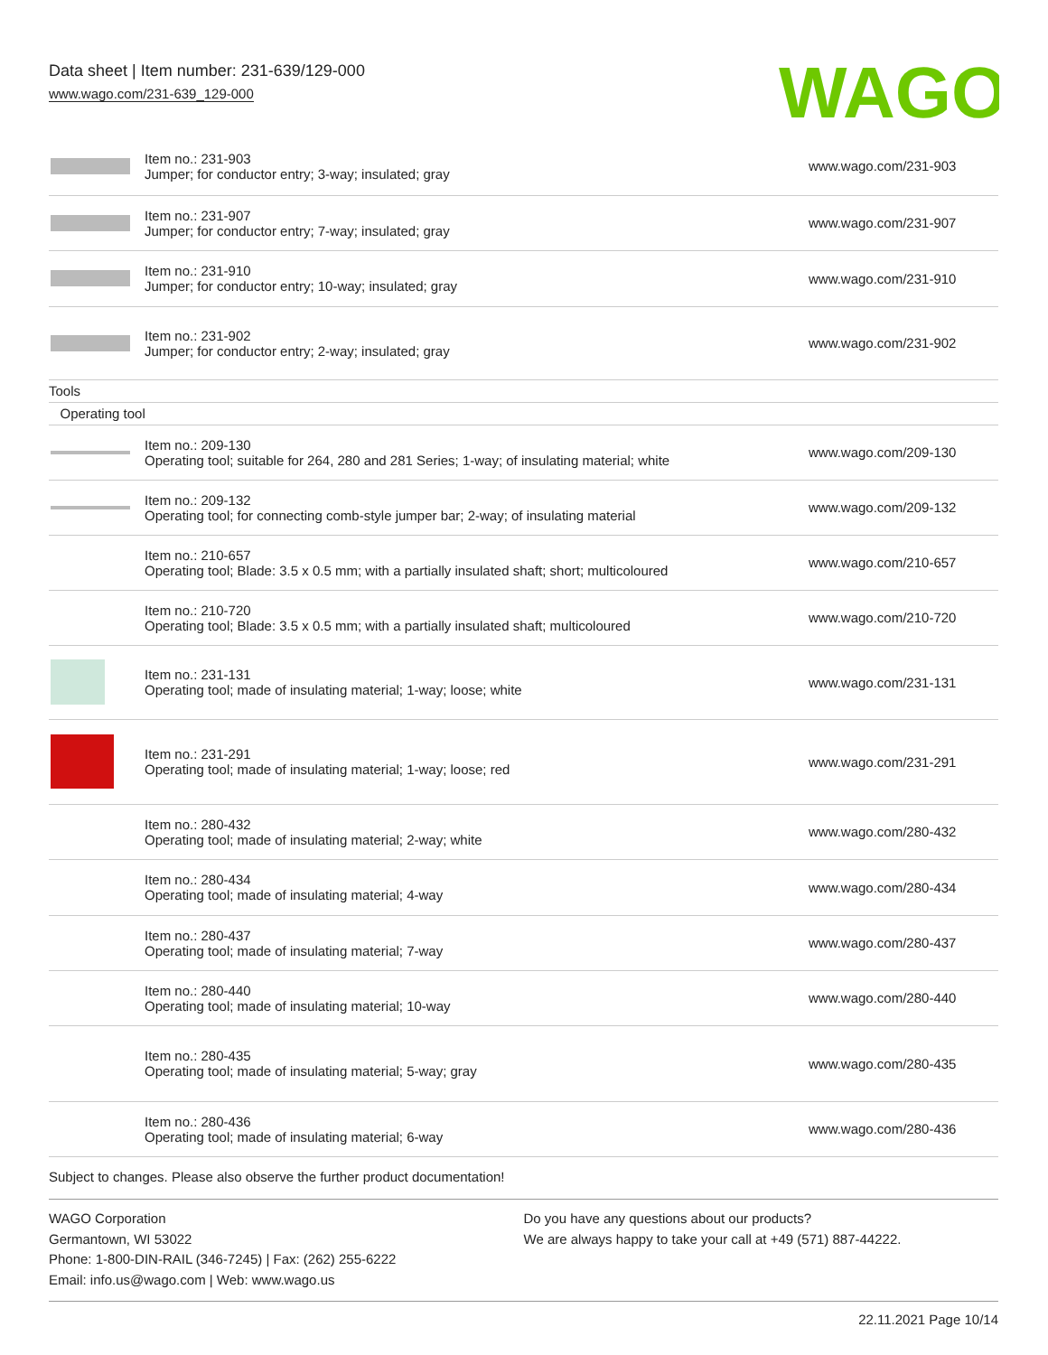Data sheet | Item number: 231-639/129-000
www.wago.com/231-639_129-000
WAGO
| | Item no.: 231-903 Jumper; for conductor entry; 3-way; insulated; gray | www.wago.com/231-903 |
| | Item no.: 231-907 Jumper; for conductor entry; 7-way; insulated; gray | www.wago.com/231-907 |
| | Item no.: 231-910 Jumper; for conductor entry; 10-way; insulated; gray | www.wago.com/231-910 |
| | Item no.: 231-902 Jumper; for conductor entry; 2-way; insulated; gray | www.wago.com/231-902 |
| Tools | | |
| Operating tool | | |
| | Item no.: 209-130 Operating tool; suitable for 264, 280 and 281 Series; 1-way; of insulating material; white | www.wago.com/209-130 |
| | Item no.: 209-132 Operating tool; for connecting comb-style jumper bar; 2-way; of insulating material | www.wago.com/209-132 |
| | Item no.: 210-657 Operating tool; Blade: 3.5 x 0.5 mm; with a partially insulated shaft; short; multicoloured | www.wago.com/210-657 |
| | Item no.: 210-720 Operating tool; Blade: 3.5 x 0.5 mm; with a partially insulated shaft; multicoloured | www.wago.com/210-720 |
| | Item no.: 231-131 Operating tool; made of insulating material; 1-way; loose; white | www.wago.com/231-131 |
| | Item no.: 231-291 Operating tool; made of insulating material; 1-way; loose; red | www.wago.com/231-291 |
| | Item no.: 280-432 Operating tool; made of insulating material; 2-way; white | www.wago.com/280-432 |
| | Item no.: 280-434 Operating tool; made of insulating material; 4-way | www.wago.com/280-434 |
| | Item no.: 280-437 Operating tool; made of insulating material; 7-way | www.wago.com/280-437 |
| | Item no.: 280-440 Operating tool; made of insulating material; 10-way | www.wago.com/280-440 |
| | Item no.: 280-435 Operating tool; made of insulating material; 5-way; gray | www.wago.com/280-435 |
| | Item no.: 280-436 Operating tool; made of insulating material; 6-way | www.wago.com/280-436 |
Subject to changes. Please also observe the further product documentation!
WAGO Corporation
Germantown, WI 53022
Phone: 1-800-DIN-RAIL (346-7245) | Fax: (262) 255-6222
Email: info.us@wago.com | Web: www.wago.us
Do you have any questions about our products?
We are always happy to take your call at +49 (571) 887-44222.
22.11.2021 Page 10/14